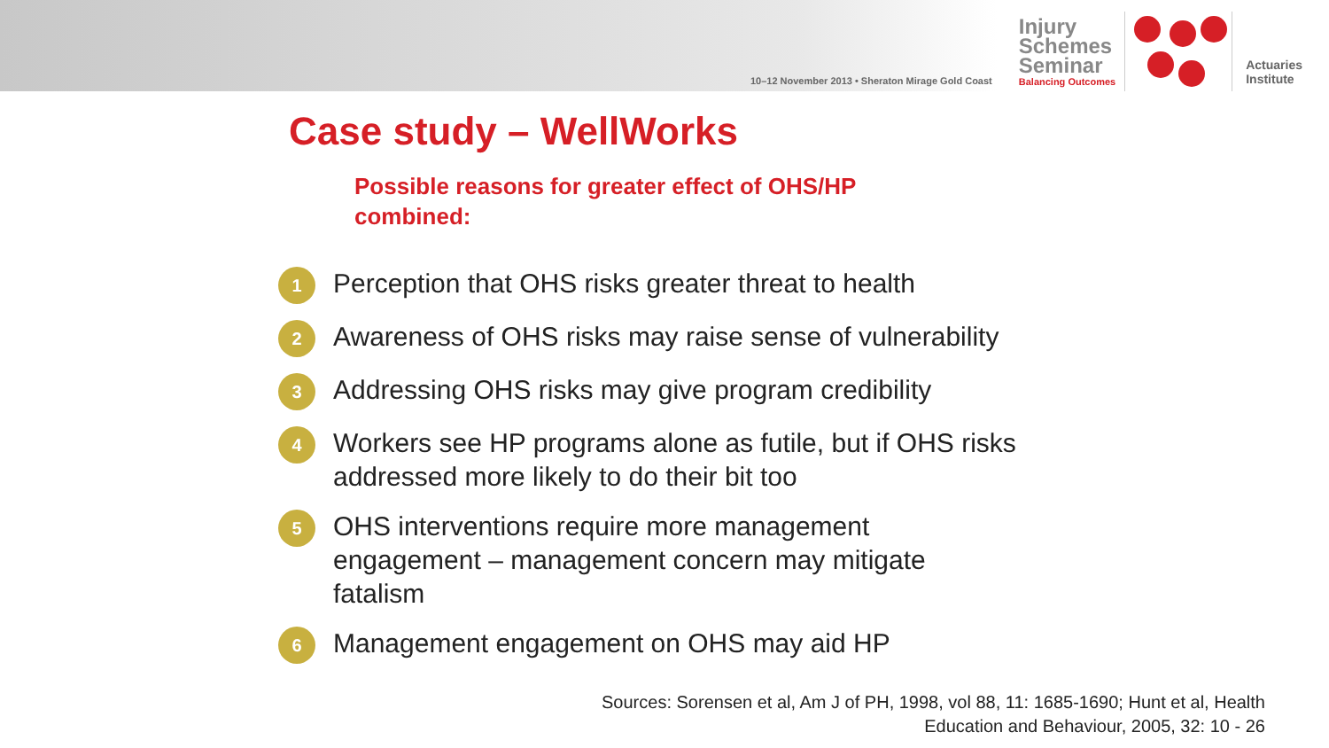10–12 November 2013 • Sheraton Mirage Gold Coast
Injury
Schemes
Seminar
Balancing Outcomes
Actuaries
Institute
Case study – WellWorks
Possible reasons for greater effect of OHS/HP combined:
1
Perception that OHS risks greater threat to health
2
Awareness of OHS risks may raise sense of vulnerability
3
Addressing OHS risks may give program credibility
4
Workers see HP programs alone as futile, but if OHS risks
addressed more likely to do their bit too
5
OHS interventions require more management
engagement – management concern may mitigate
fatalism
6
Management engagement on OHS may aid HP
Sources: Sorensen et al, Am J of PH, 1998, vol 88, 11: 1685-1690; Hunt et al, Health
Education and Behaviour, 2005, 32: 10 - 26